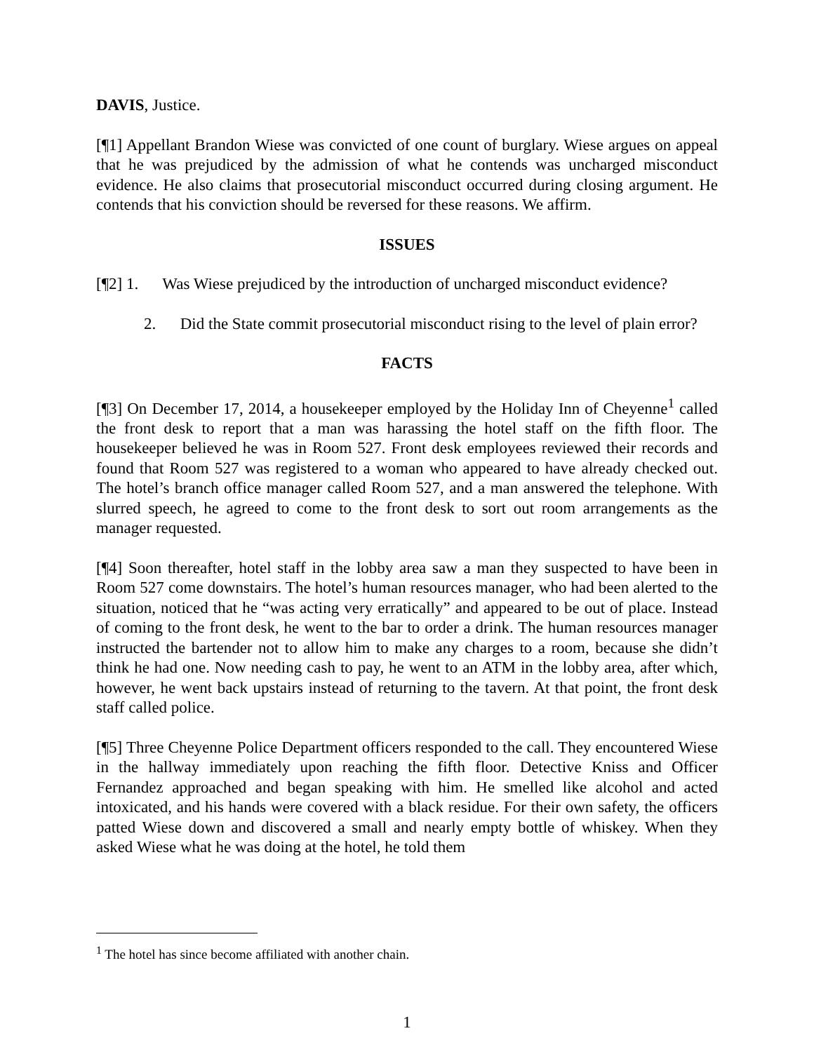DAVIS, Justice.
[¶1] Appellant Brandon Wiese was convicted of one count of burglary. Wiese argues on appeal that he was prejudiced by the admission of what he contends was uncharged misconduct evidence. He also claims that prosecutorial misconduct occurred during closing argument. He contends that his conviction should be reversed for these reasons. We affirm.
ISSUES
[¶2] 1. Was Wiese prejudiced by the introduction of uncharged misconduct evidence?
2. Did the State commit prosecutorial misconduct rising to the level of plain error?
FACTS
[¶3] On December 17, 2014, a housekeeper employed by the Holiday Inn of Cheyenne<sup>1</sup> called the front desk to report that a man was harassing the hotel staff on the fifth floor. The housekeeper believed he was in Room 527. Front desk employees reviewed their records and found that Room 527 was registered to a woman who appeared to have already checked out. The hotel’s branch office manager called Room 527, and a man answered the telephone. With slurred speech, he agreed to come to the front desk to sort out room arrangements as the manager requested.
[¶4] Soon thereafter, hotel staff in the lobby area saw a man they suspected to have been in Room 527 come downstairs. The hotel’s human resources manager, who had been alerted to the situation, noticed that he “was acting very erratically” and appeared to be out of place. Instead of coming to the front desk, he went to the bar to order a drink. The human resources manager instructed the bartender not to allow him to make any charges to a room, because she didn’t think he had one. Now needing cash to pay, he went to an ATM in the lobby area, after which, however, he went back upstairs instead of returning to the tavern. At that point, the front desk staff called police.
[¶5] Three Cheyenne Police Department officers responded to the call. They encountered Wiese in the hallway immediately upon reaching the fifth floor. Detective Kniss and Officer Fernandez approached and began speaking with him. He smelled like alcohol and acted intoxicated, and his hands were covered with a black residue. For their own safety, the officers patted Wiese down and discovered a small and nearly empty bottle of whiskey. When they asked Wiese what he was doing at the hotel, he told them
<sup>1</sup> The hotel has since become affiliated with another chain.
1